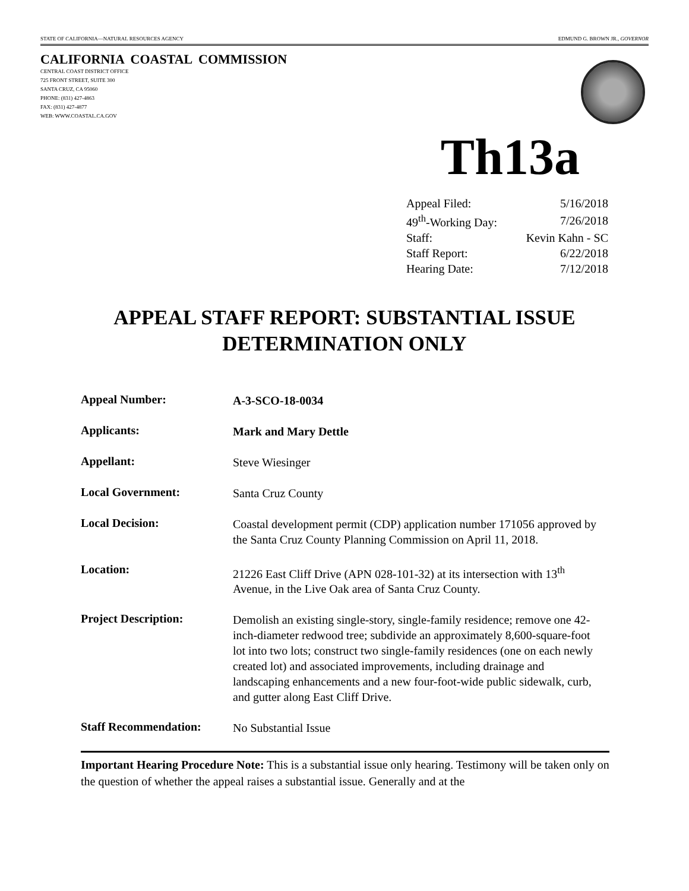STATE OF CALIFORNIA—NATURAL RESOURCES AGENCY EDMUND G. BROWN JR., GOVERNOR
CALIFORNIA COASTAL COMMISSION
CENTRAL COAST DISTRICT OFFICE
725 FRONT STREET, SUITE 300
SANTA CRUZ, CA 95060
PHONE: (831) 427-4863
FAX: (831) 427-4877
WEB: WWW.COASTAL.CA.GOV
Th13a
| Appeal Filed: | 5/16/2018 |
| 49<sup>th</sup>-Working Day: | 7/26/2018 |
| Staff: | Kevin Kahn - SC |
| Staff Report: | 6/22/2018 |
| Hearing Date: | 7/12/2018 |
APPEAL STAFF REPORT: SUBSTANTIAL ISSUE
DETERMINATION ONLY
| Appeal Number: | A-3-SCO-18-0034 |
| Applicants: | Mark and Mary Dettle |
| Appellant: | Steve Wiesinger |
| Local Government: | Santa Cruz County |
| Local Decision: | Coastal development permit (CDP) application number 171056 approved by the Santa Cruz County Planning Commission on April 11, 2018. |
| Location: | 21226 East Cliff Drive (APN 028-101-32) at its intersection with 13<sup>th</sup> Avenue, in the Live Oak area of Santa Cruz County. |
| Project Description: | Demolish an existing single-story, single-family residence; remove one 42-inch-diameter redwood tree; subdivide an approximately 8,600-square-foot lot into two lots; construct two single-family residences (one on each newly created lot) and associated improvements, including drainage and landscaping enhancements and a new four-foot-wide public sidewalk, curb, and gutter along East Cliff Drive. |
| Staff Recommendation: | No Substantial Issue |
Important Hearing Procedure Note: This is a substantial issue only hearing. Testimony will be taken only on the question of whether the appeal raises a substantial issue. Generally and at the